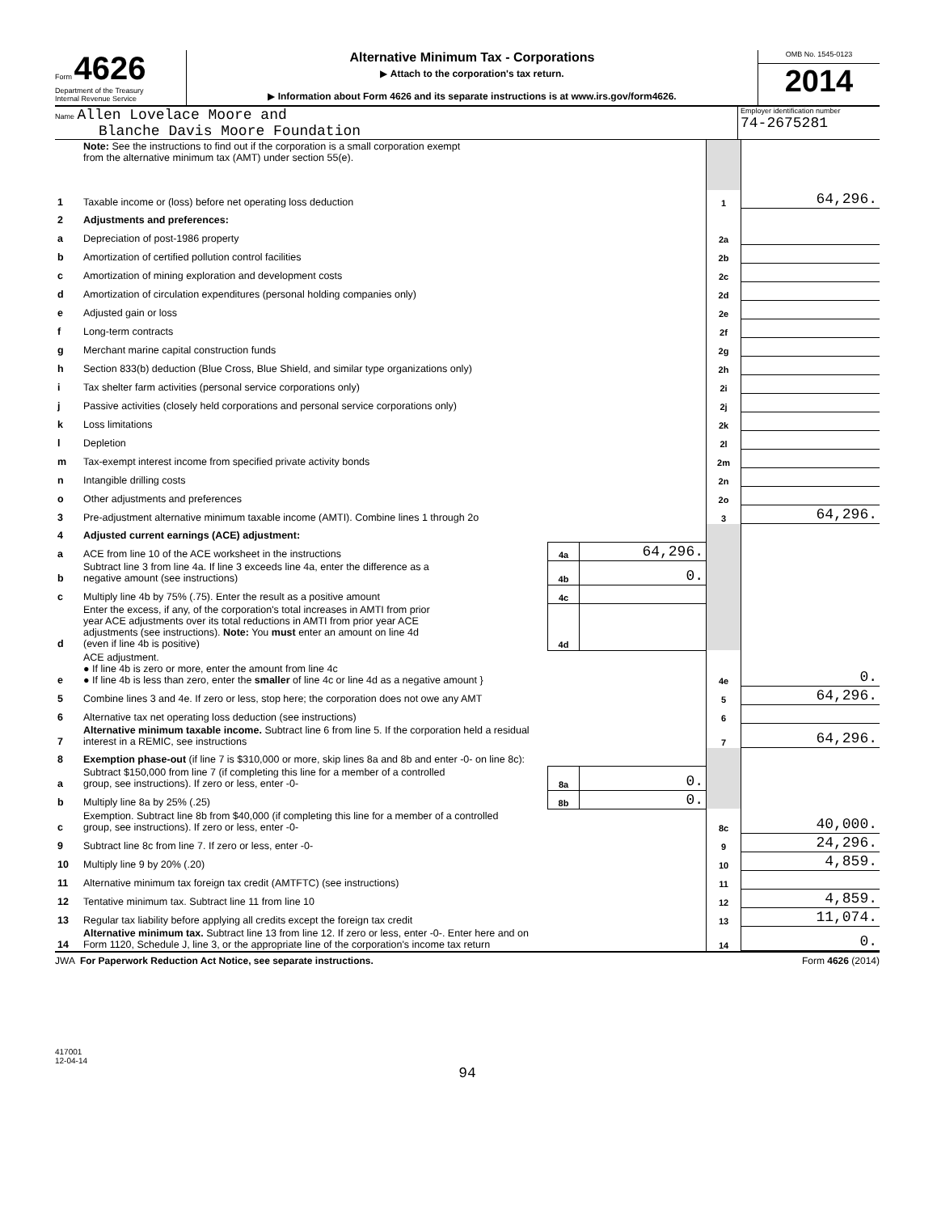Form 4626
Department of the Treasury
Internal Revenue Service
Alternative Minimum Tax - Corporations
▶ Attach to the corporation's tax return.
▶ Information about Form 4626 and its separate instructions is at www.irs.gov/form4626.
OMB No. 1545-0123
2014
Name Allen Lovelace Moore and
Blanche Davis Moore Foundation
Employer identification number
74-2675281
| | Note: See the instructions to find out if the corporation is a small corporation exempt from the alternative minimum tax (AMT) under section 55(e). | | | | |
| 1 | Taxable income or (loss) before net operating loss deduction | | | 1 | 64,296. |
| 2 | Adjustments and preferences: | | | | |
| a | Depreciation of post-1986 property | | | 2a | |
| b | Amortization of certified pollution control facilities | | | 2b | |
| c | Amortization of mining exploration and development costs | | | 2c | |
| d | Amortization of circulation expenditures (personal holding companies only) | | | 2d | |
| e | Adjusted gain or loss | | | 2e | |
| f | Long-term contracts | | | 2f | |
| g | Merchant marine capital construction funds | | | 2g | |
| h | Section 833(b) deduction (Blue Cross, Blue Shield, and similar type organizations only) | | | 2h | |
| i | Tax shelter farm activities (personal service corporations only) | | | 2i | |
| j | Passive activities (closely held corporations and personal service corporations only) | | | 2j | |
| k | Loss limitations | | | 2k | |
| l | Depletion | | | 2l | |
| m | Tax-exempt interest income from specified private activity bonds | | | 2m | |
| n | Intangible drilling costs | | | 2n | |
| o | Other adjustments and preferences | | | 2o | |
| 3 | Pre-adjustment alternative minimum taxable income (AMTI). Combine lines 1 through 2o | | | 3 | 64,296. |
| 4 | Adjusted current earnings (ACE) adjustment: | | | | |
| a | ACE from line 10 of the ACE worksheet in the instructions | 4a | 64,296. | | |
| b | Subtract line 3 from line 4a. If line 3 exceeds line 4a, enter the difference as a negative amount (see instructions) | 4b | 0. | | |
| c | Multiply line 4b by 75% (.75). Enter the result as a positive amount | 4c | | | |
| d | Enter the excess, if any, of the corporation's total increases in AMTI from prior year ACE adjustments over its total reductions in AMTI from prior year ACE adjustments (see instructions). Note: You must enter an amount on line 4d (even if line 4b is positive) | 4d | | | |
| e | ACE adjustment. ● If line 4b is zero or more, enter the amount from line 4c ● If line 4b is less than zero, enter the smaller of line 4c or line 4d as a negative amount } | | | 4e | 0. |
| 5 | Combine lines 3 and 4e. If zero or less, stop here; the corporation does not owe any AMT | | | 5 | 64,296. |
| 6 | Alternative tax net operating loss deduction (see instructions) | | | 6 | |
| 7 | Alternative minimum taxable income. Subtract line 6 from line 5. If the corporation held a residual interest in a REMIC, see instructions | | | 7 | 64,296. |
| 8 | Exemption phase-out (if line 7 is $310,000 or more, skip lines 8a and 8b and enter -0- on line 8c): | | | | |
| a | Subtract $150,000 from line 7 (if completing this line for a member of a controlled group, see instructions). If zero or less, enter -0- | 8a | 0. | | |
| b | Multiply line 8a by 25% (.25) | 8b | 0. | | |
| c | Exemption. Subtract line 8b from $40,000 (if completing this line for a member of a controlled group, see instructions). If zero or less, enter -0- | | | 8c | 40,000. |
| 9 | Subtract line 8c from line 7. If zero or less, enter -0- | | | 9 | 24,296. |
| 10 | Multiply line 9 by 20% (.20) | | | 10 | 4,859. |
| 11 | Alternative minimum tax foreign tax credit (AMTFTC) (see instructions) | | | 11 | |
| 12 | Tentative minimum tax. Subtract line 11 from line 10 | | | 12 | 4,859. |
| 13 | Regular tax liability before applying all credits except the foreign tax credit | | | 13 | 11,074. |
| 14 | Alternative minimum tax. Subtract line 13 from line 12. If zero or less, enter -0-. Enter here and on Form 1120, Schedule J, line 3, or the appropriate line of the corporation's income tax return | | | 14 | 0. |
JWA For Paperwork Reduction Act Notice, see separate instructions. Form 4626 (2014)
417001
12-04-14
94